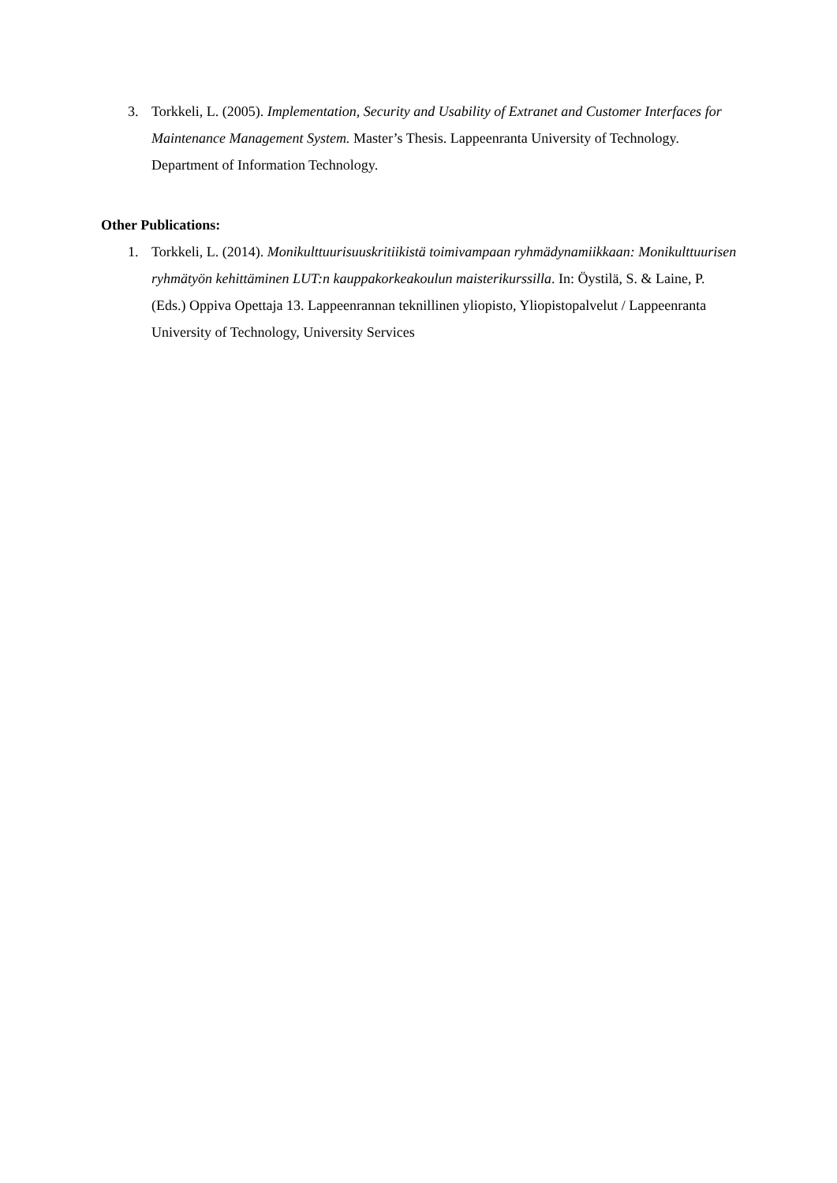3. Torkkeli, L. (2005). Implementation, Security and Usability of Extranet and Customer Interfaces for Maintenance Management System. Master’s Thesis. Lappeenranta University of Technology. Department of Information Technology.
Other Publications:
1. Torkkeli, L. (2014). Monikulttuurisuuskritiikistä toimivampaan ryhmädynamiikkaan: Monikulttuurisen ryhmätyön kehittäminen LUT:n kauppakorkeakoulun maisterikurssilla. In: Öystilä, S. & Laine, P. (Eds.) Oppiva Opettaja 13. Lappeenrannan teknillinen yliopisto, Yliopistopalvelut / Lappeenranta University of Technology, University Services